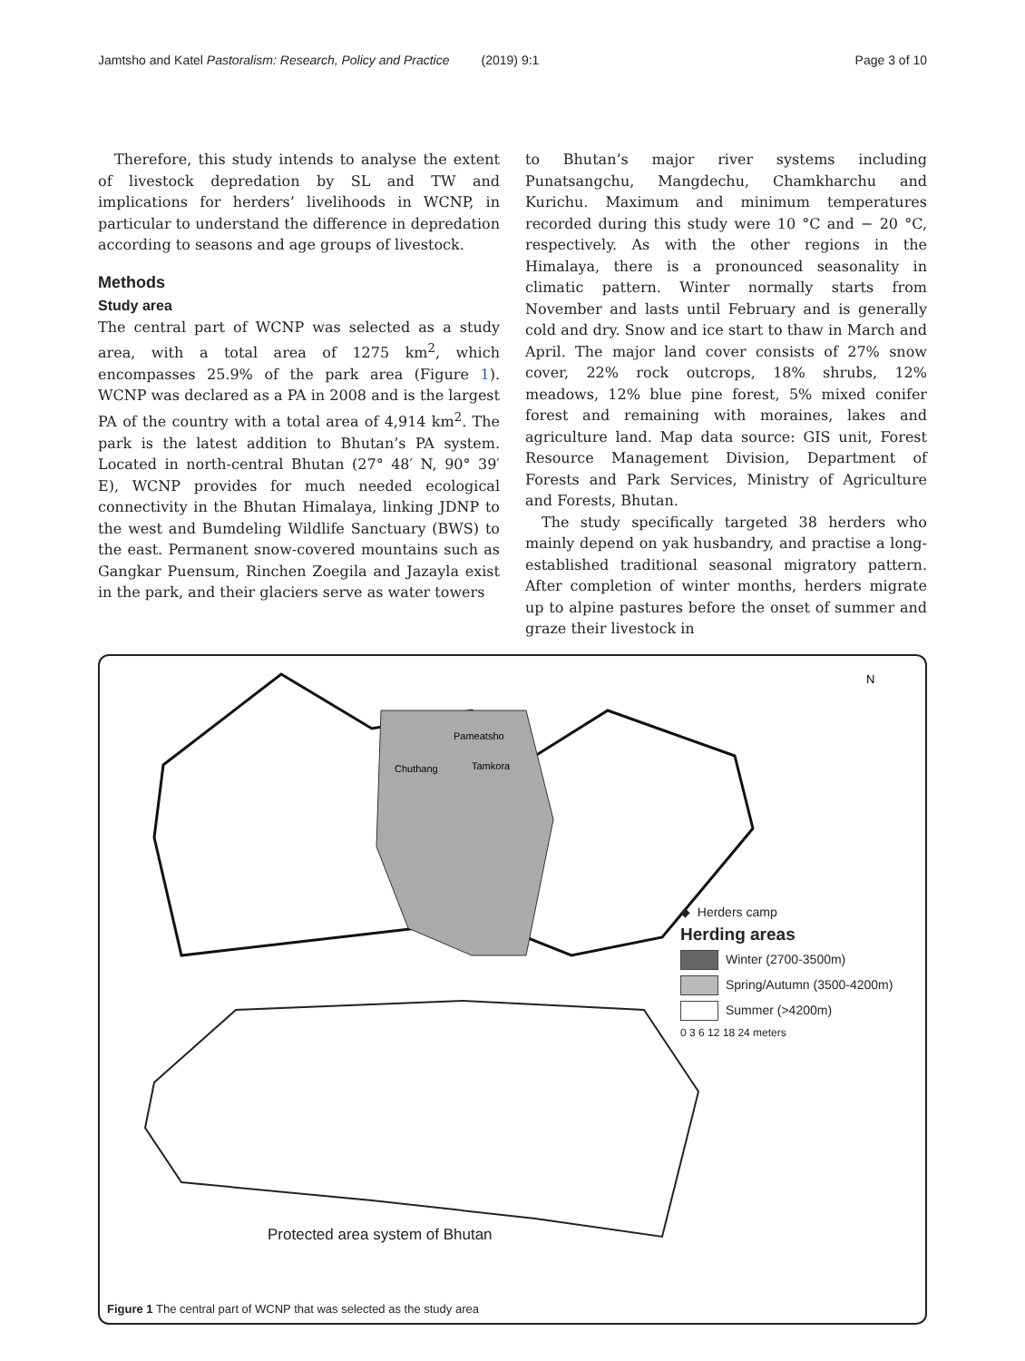Jamtsho and Katel Pastoralism: Research, Policy and Practice (2019) 9:1
Page 3 of 10
Therefore, this study intends to analyse the extent of livestock depredation by SL and TW and implications for herders’ livelihoods in WCNP, in particular to understand the difference in depredation according to seasons and age groups of livestock.
Methods
Study area
The central part of WCNP was selected as a study area, with a total area of 1275 km<sup>2</sup>, which encompasses 25.9% of the park area (Figure 1). WCNP was declared as a PA in 2008 and is the largest PA of the country with a total area of 4,914 km<sup>2</sup>. The park is the latest addition to Bhutan’s PA system. Located in north-central Bhutan (27° 48′ N, 90° 39′ E), WCNP provides for much needed ecological connectivity in the Bhutan Himalaya, linking JDNP to the west and Bumdeling Wildlife Sanctuary (BWS) to the east. Permanent snow-covered mountains such as Gangkar Puensum, Rinchen Zoegila and Jazayla exist in the park, and their glaciers serve as water towers
to Bhutan’s major river systems including Punatsangchu, Mangdechu, Chamkharchu and Kurichu. Maximum and minimum temperatures recorded during this study were 10 °C and − 20 °C, respectively. As with the other regions in the Himalaya, there is a pronounced seasonality in climatic pattern. Winter normally starts from November and lasts until February and is generally cold and dry. Snow and ice start to thaw in March and April. The major land cover consists of 27% snow cover, 22% rock outcrops, 18% shrubs, 12% meadows, 12% blue pine forest, 5% mixed conifer forest and remaining with moraines, lakes and agriculture land. Map data source: GIS unit, Forest Resource Management Division, Department of Forests and Park Services, Ministry of Agriculture and Forests, Bhutan.
The study specifically targeted 38 herders who mainly depend on yak husbandry, and practise a long-established traditional seasonal migratory pattern. After completion of winter months, herders migrate up to alpine pastures before the onset of summer and graze their livestock in
N
Pameatsho
Chuthang
Tamkora
◆ Herders camp
Herding areas
Winter (2700-3500m)
Spring/Autumn (3500-4200m)
Summer (>4200m)
0 3 6 12 18 24 meters
Protected area system of Bhutan
Figure 1 The central part of WCNP that was selected as the study area